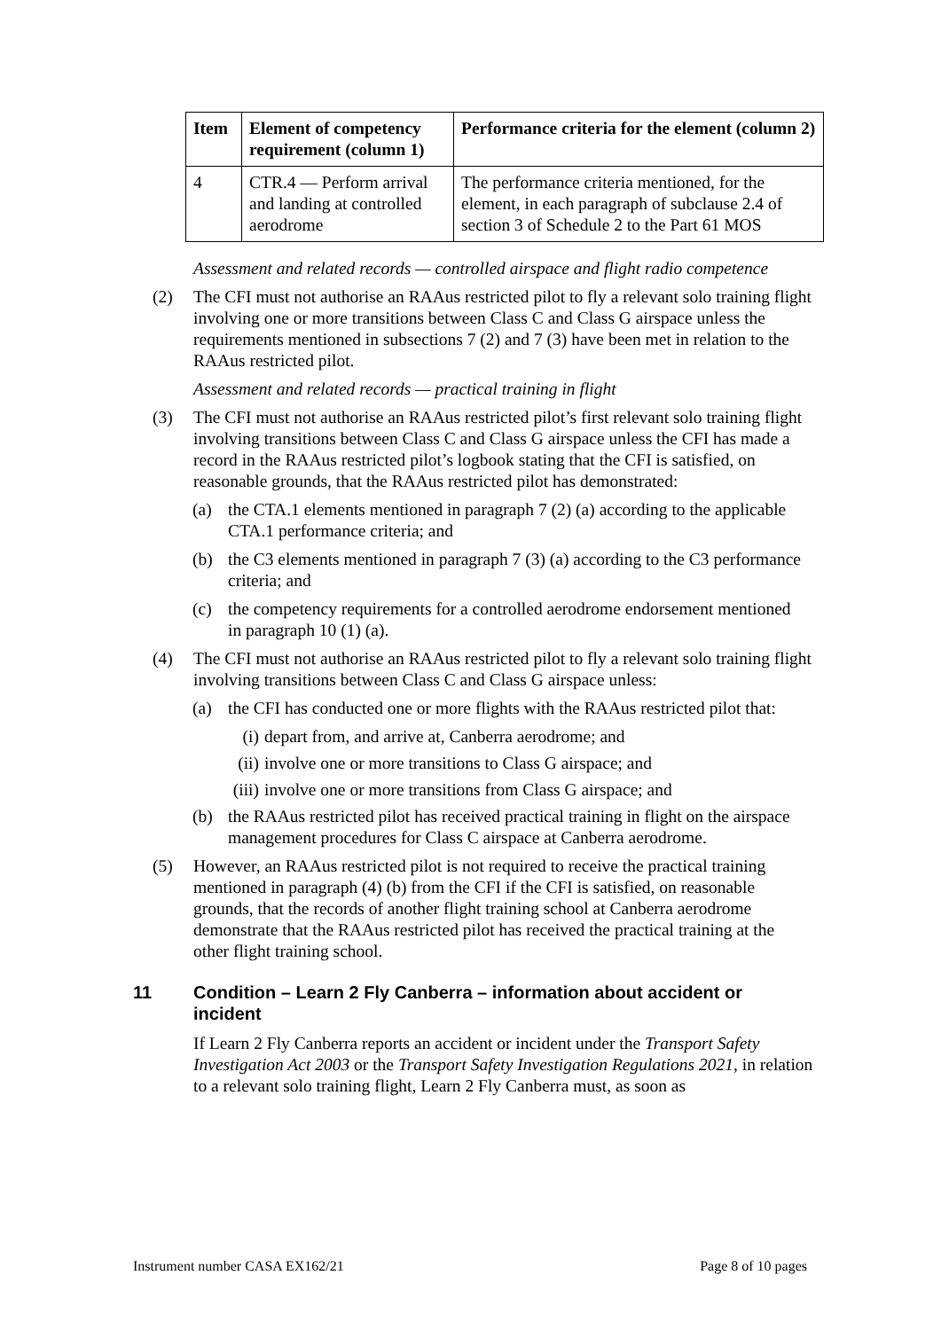| Item | Element of competency requirement (column 1) | Performance criteria for the element (column 2) |
| --- | --- | --- |
| 4 | CTR.4 — Perform arrival and landing at controlled aerodrome | The performance criteria mentioned, for the element, in each paragraph of subclause 2.4 of section 3 of Schedule 2 to the Part 61 MOS |
Assessment and related records — controlled airspace and flight radio competence
(2) The CFI must not authorise an RAAus restricted pilot to fly a relevant solo training flight involving one or more transitions between Class C and Class G airspace unless the requirements mentioned in subsections 7 (2) and 7 (3) have been met in relation to the RAAus restricted pilot.
Assessment and related records — practical training in flight
(3) The CFI must not authorise an RAAus restricted pilot’s first relevant solo training flight involving transitions between Class C and Class G airspace unless the CFI has made a record in the RAAus restricted pilot’s logbook stating that the CFI is satisfied, on reasonable grounds, that the RAAus restricted pilot has demonstrated:
(a) the CTA.1 elements mentioned in paragraph 7 (2) (a) according to the applicable CTA.1 performance criteria; and
(b) the C3 elements mentioned in paragraph 7 (3) (a) according to the C3 performance criteria; and
(c) the competency requirements for a controlled aerodrome endorsement mentioned in paragraph 10 (1) (a).
(4) The CFI must not authorise an RAAus restricted pilot to fly a relevant solo training flight involving transitions between Class C and Class G airspace unless:
(a) the CFI has conducted one or more flights with the RAAus restricted pilot that:
(i) depart from, and arrive at, Canberra aerodrome; and
(ii) involve one or more transitions to Class G airspace; and
(iii) involve one or more transitions from Class G airspace; and
(b) the RAAus restricted pilot has received practical training in flight on the airspace management procedures for Class C airspace at Canberra aerodrome.
(5) However, an RAAus restricted pilot is not required to receive the practical training mentioned in paragraph (4) (b) from the CFI if the CFI is satisfied, on reasonable grounds, that the records of another flight training school at Canberra aerodrome demonstrate that the RAAus restricted pilot has received the practical training at the other flight training school.
11 Condition – Learn 2 Fly Canberra – information about accident or incident
If Learn 2 Fly Canberra reports an accident or incident under the Transport Safety Investigation Act 2003 or the Transport Safety Investigation Regulations 2021, in relation to a relevant solo training flight, Learn 2 Fly Canberra must, as soon as
Instrument number CASA EX162/21 Page 8 of 10 pages